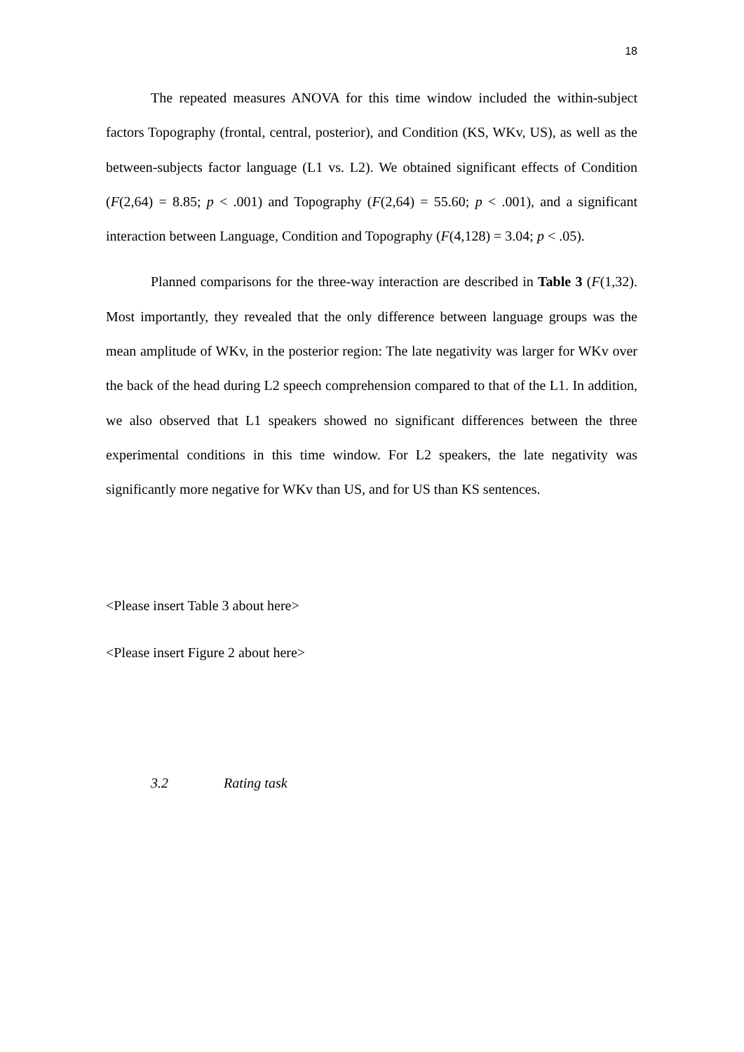18
The repeated measures ANOVA for this time window included the within-subject factors Topography (frontal, central, posterior), and Condition (KS, WKv, US), as well as the between-subjects factor language (L1 vs. L2). We obtained significant effects of Condition (F(2,64) = 8.85; p < .001) and Topography (F(2,64) = 55.60; p < .001), and a significant interaction between Language, Condition and Topography (F(4,128) = 3.04; p < .05).
Planned comparisons for the three-way interaction are described in Table 3 (F(1,32). Most importantly, they revealed that the only difference between language groups was the mean amplitude of WKv, in the posterior region: The late negativity was larger for WKv over the back of the head during L2 speech comprehension compared to that of the L1. In addition, we also observed that L1 speakers showed no significant differences between the three experimental conditions in this time window. For L2 speakers, the late negativity was significantly more negative for WKv than US, and for US than KS sentences.
<Please insert Table 3 about here>
<Please insert Figure 2 about here>
3.2 Rating task